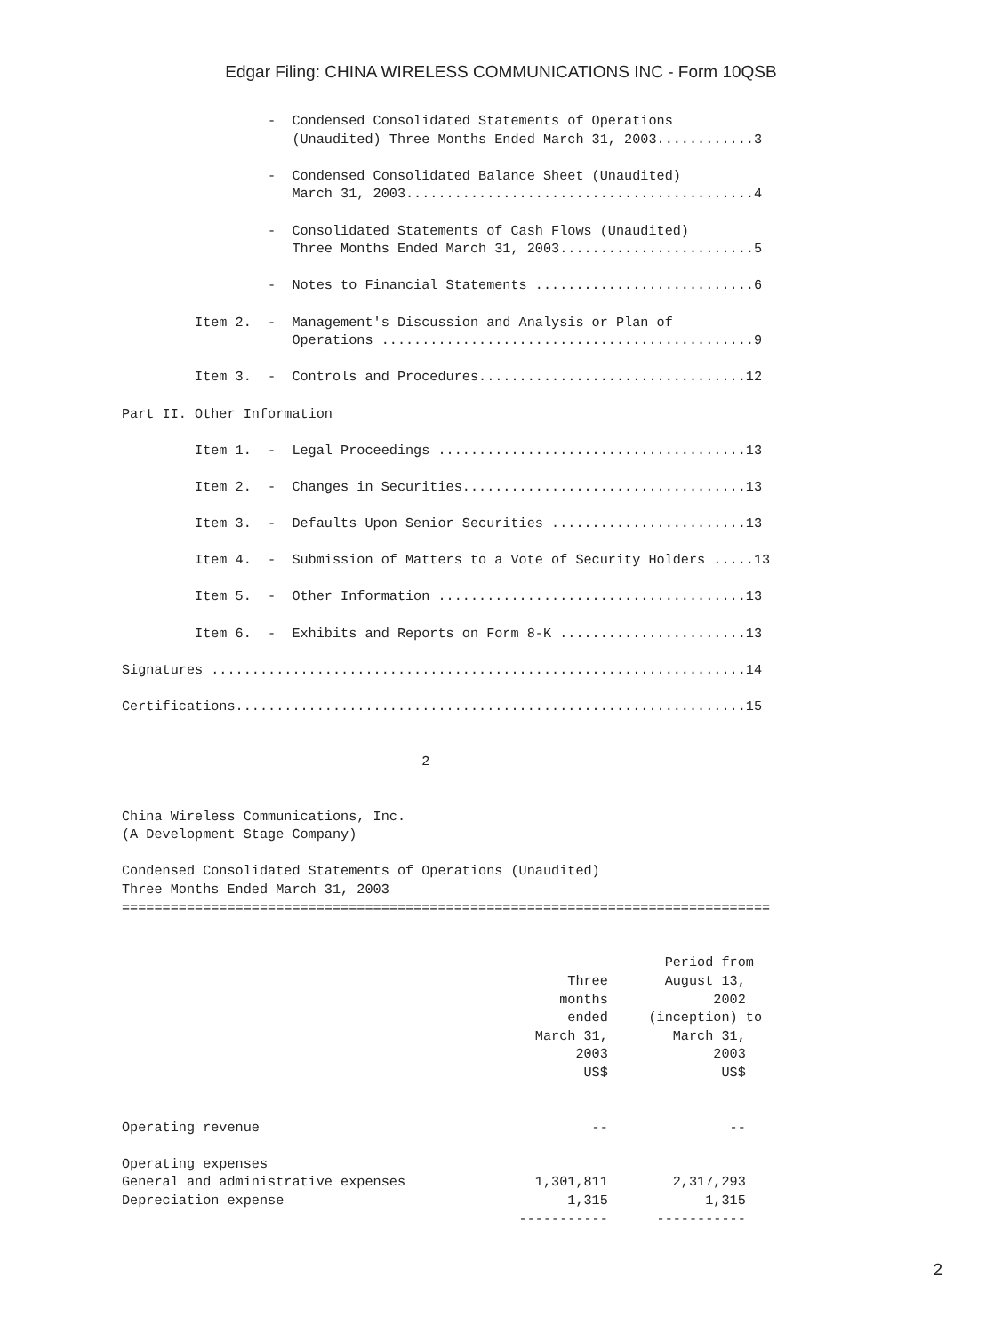Edgar Filing: CHINA WIRELESS COMMUNICATIONS INC - Form 10QSB
                  -  Condensed Consolidated Statements of Operations
                     (Unaudited) Three Months Ended March 31, 2003............3

                  -  Condensed Consolidated Balance Sheet (Unaudited)
                     March 31, 2003...........................................4

                  -  Consolidated Statements of Cash Flows (Unaudited)
                     Three Months Ended March 31, 2003........................5

                  -  Notes to Financial Statements ...........................6

         Item 2.  -  Management's Discussion and Analysis or Plan of
                     Operations ..............................................9

         Item 3.  -  Controls and Procedures.................................12

Part II. Other Information

         Item 1.  -  Legal Proceedings ......................................13

         Item 2.  -  Changes in Securities...................................13

         Item 3.  -  Defaults Upon Senior Securities ........................13

         Item 4.  -  Submission of Matters to a Vote of Security Holders .....13

         Item 5.  -  Other Information ......................................13

         Item 6.  -  Exhibits and Reports on Form 8-K .......................13

Signatures ..................................................................14

Certifications...............................................................15


                                     2


China Wireless Communications, Inc.
(A Development Stage Company)

Condensed Consolidated Statements of Operations (Unaudited)
Three Months Ended March 31, 2003
================================================================================


                                                                   Period from
                                                       Three       August 13,
                                                      months             2002
                                                       ended     (inception) to
                                                   March 31,        March 31,
                                                        2003             2003
                                                         US$              US$


Operating revenue                                         --               --

Operating expenses
General and administrative expenses                1,301,811        2,317,293
Depreciation expense                                   1,315            1,315
                                                 -----------      -----------
2